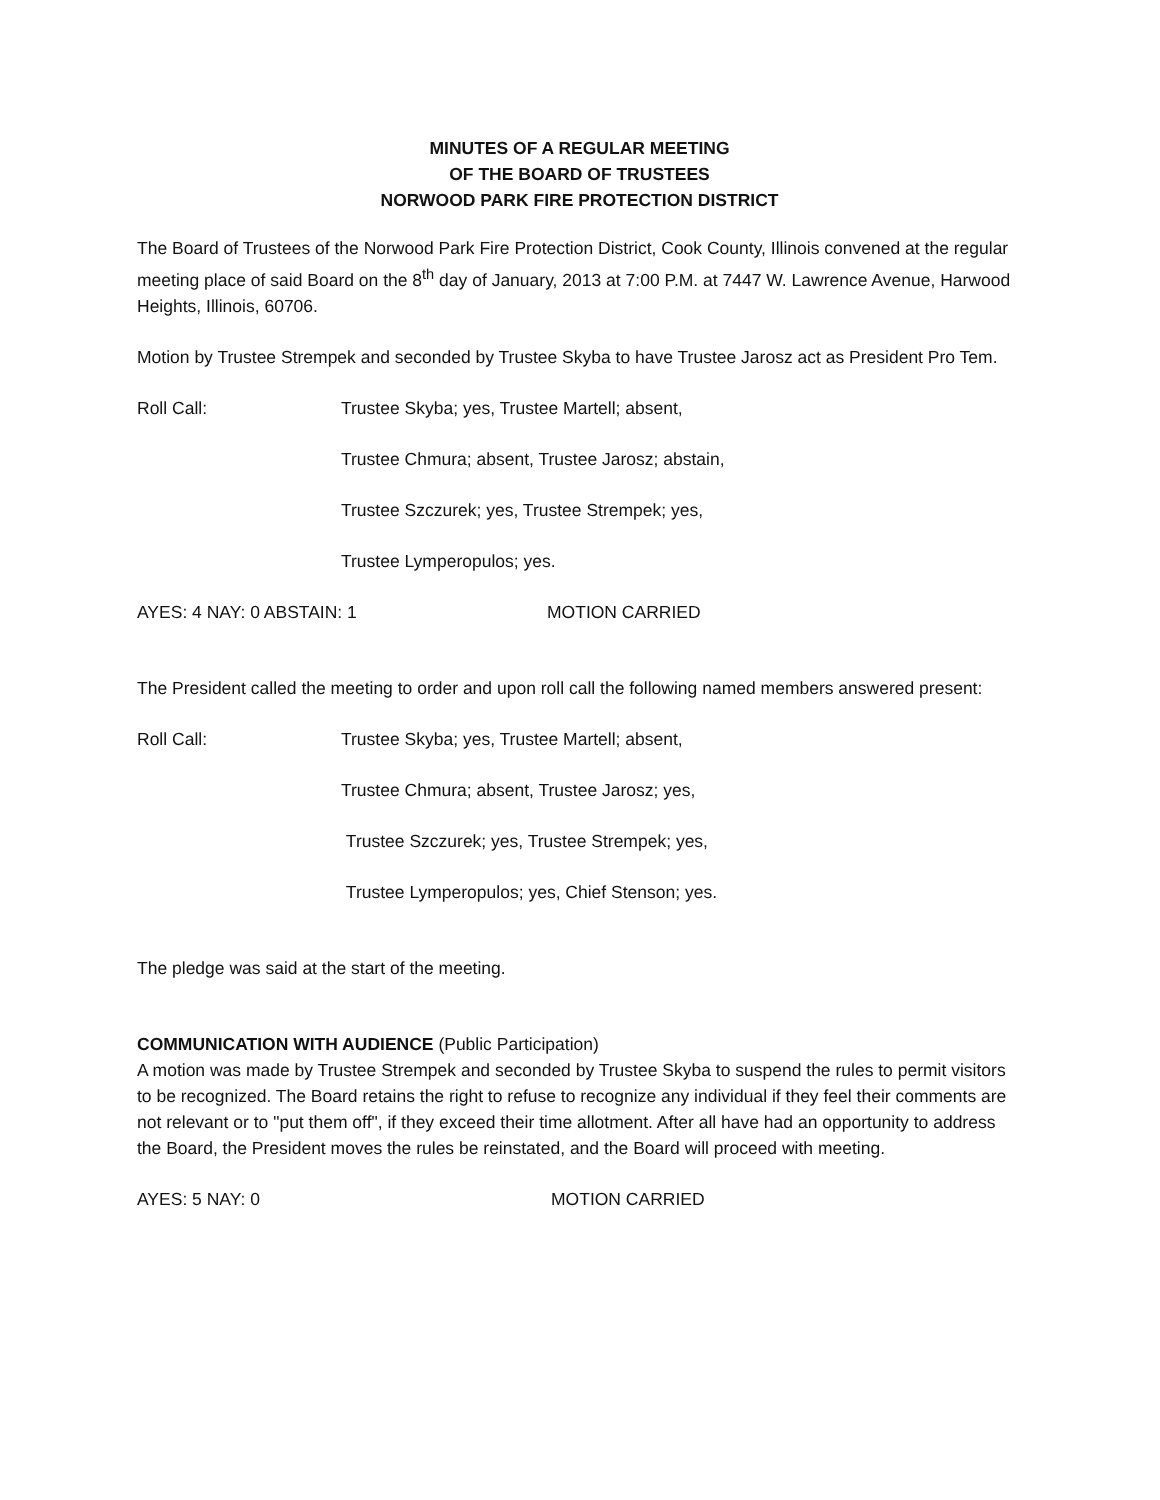MINUTES OF A REGULAR MEETING
OF THE BOARD OF TRUSTEES
NORWOOD PARK FIRE PROTECTION DISTRICT
The Board of Trustees of the Norwood Park Fire Protection District, Cook County, Illinois convened at the regular meeting place of said Board on the 8<sup>th</sup> day of January, 2013 at 7:00 P.M. at 7447 W. Lawrence Avenue, Harwood Heights, Illinois, 60706.
Motion by Trustee Strempek and seconded by Trustee Skyba to have Trustee Jarosz act as President Pro Tem.
Roll Call: Trustee Skyba; yes, Trustee Martell; absent,
Trustee Chmura; absent, Trustee Jarosz; abstain,
Trustee Szczurek; yes, Trustee Strempek; yes,
Trustee Lymperopulos; yes.
AYES: 4 NAY: 0 ABSTAIN: 1 MOTION CARRIED
The President called the meeting to order and upon roll call the following named members answered present:
Roll Call: Trustee Skyba; yes, Trustee Martell; absent,
Trustee Chmura; absent, Trustee Jarosz; yes,
Trustee Szczurek; yes, Trustee Strempek; yes,
Trustee Lymperopulos; yes, Chief Stenson; yes.
The pledge was said at the start of the meeting.
COMMUNICATION WITH AUDIENCE (Public Participation)
A motion was made by Trustee Strempek and seconded by Trustee Skyba to suspend the rules to permit visitors to be recognized. The Board retains the right to refuse to recognize any individual if they feel their comments are not relevant or to "put them off", if they exceed their time allotment. After all have had an opportunity to address the Board, the President moves the rules be reinstated, and the Board will proceed with meeting.
AYES: 5 NAY: 0 MOTION CARRIED